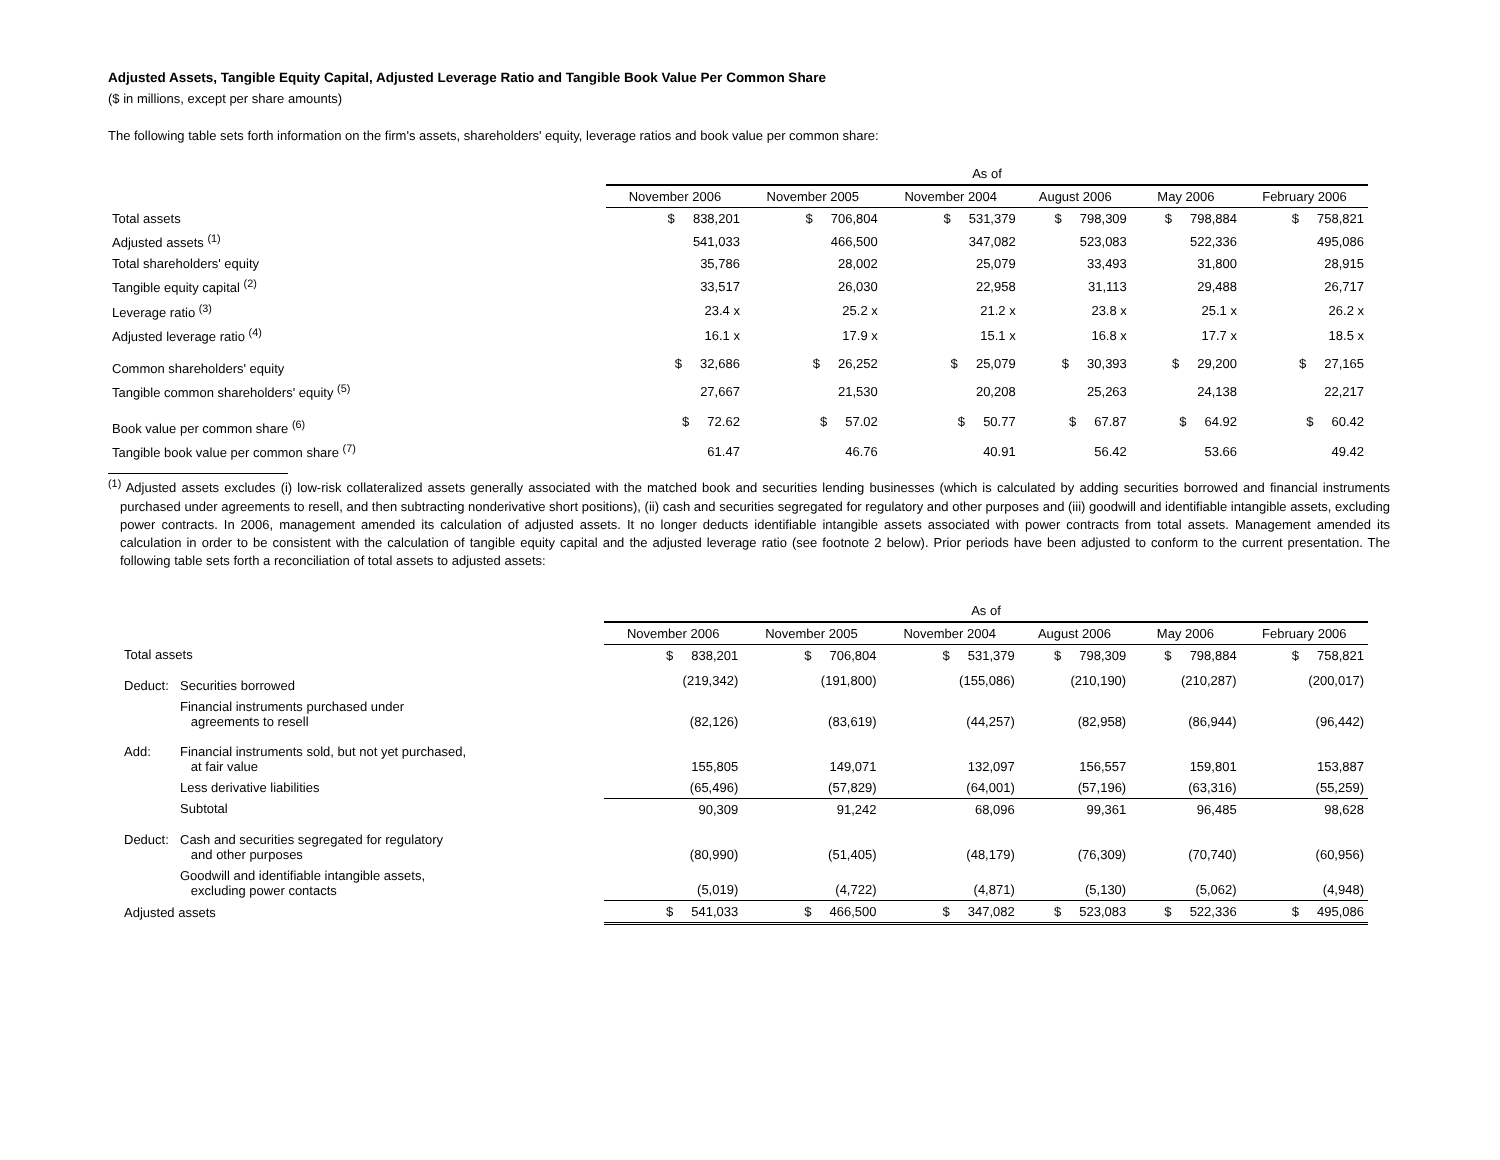Adjusted Assets, Tangible Equity Capital, Adjusted Leverage Ratio and Tangible Book Value Per Common Share
($ in millions, except per share amounts)
The following table sets forth information on the firm's assets, shareholders' equity, leverage ratios and book value per common share:
| | As of | | | | | |
| | November 2006 | November 2005 | November 2004 | August 2006 | May 2006 | February 2006 |
| Total assets | $ 838,201 | $ 706,804 | $ 531,379 | $ 798,309 | $ 798,884 | $ 758,821 |
| Adjusted assets <sup>(1)</sup> | 541,033 | 466,500 | 347,082 | 523,083 | 522,336 | 495,086 |
| Total shareholders' equity | 35,786 | 28,002 | 25,079 | 33,493 | 31,800 | 28,915 |
| Tangible equity capital <sup>(2)</sup> | 33,517 | 26,030 | 22,958 | 31,113 | 29,488 | 26,717 |
| Leverage ratio <sup>(3)</sup> | 23.4 x | 25.2 x | 21.2 x | 23.8 x | 25.1 x | 26.2 x |
| Adjusted leverage ratio <sup>(4)</sup> | 16.1 x | 17.9 x | 15.1 x | 16.8 x | 17.7 x | 18.5 x |
| Common shareholders' equity | $ 32,686 | $ 26,252 | $ 25,079 | $ 30,393 | $ 29,200 | $ 27,165 |
| Tangible common shareholders' equity <sup>(5)</sup> | 27,667 | 21,530 | 20,208 | 25,263 | 24,138 | 22,217 |
| Book value per common share <sup>(6)</sup> | $ 72.62 | $ 57.02 | $ 50.77 | $ 67.87 | $ 64.92 | $ 60.42 |
| Tangible book value per common share <sup>(7)</sup> | 61.47 | 46.76 | 40.91 | 56.42 | 53.66 | 49.42 |
<sup>(1)</sup> Adjusted assets excludes (i) low-risk collateralized assets generally associated with the matched book and securities lending businesses (which is calculated by adding securities borrowed and financial instruments purchased under agreements to resell, and then subtracting nonderivative short positions), (ii) cash and securities segregated for regulatory and other purposes and (iii) goodwill and identifiable intangible assets, excluding power contracts. In 2006, management amended its calculation of adjusted assets. It no longer deducts identifiable intangible assets associated with power contracts from total assets. Management amended its calculation in order to be consistent with the calculation of tangible equity capital and the adjusted leverage ratio (see footnote 2 below). Prior periods have been adjusted to conform to the current presentation. The following table sets forth a reconciliation of total assets to adjusted assets:
| | | As of | | | | | |
| | | November 2006 | November 2005 | November 2004 | August 2006 | May 2006 | February 2006 |
| Total assets | | $ 838,201 | $ 706,804 | $ 531,379 | $ 798,309 | $ 798,884 | $ 758,821 |
| Deduct: | Securities borrowed | (219,342) | (191,800) | (155,086) | (210,190) | (210,287) | (200,017) |
| | Financial instruments purchased under agreements to resell | (82,126) | (83,619) | (44,257) | (82,958) | (86,944) | (96,442) |
| Add: | Financial instruments sold, but not yet purchased, at fair value | 155,805 | 149,071 | 132,097 | 156,557 | 159,801 | 153,887 |
| | Less derivative liabilities | (65,496) | (57,829) | (64,001) | (57,196) | (63,316) | (55,259) |
| | Subtotal | 90,309 | 91,242 | 68,096 | 99,361 | 96,485 | 98,628 |
| Deduct: | Cash and securities segregated for regulatory and other purposes | (80,990) | (51,405) | (48,179) | (76,309) | (70,740) | (60,956) |
| | Goodwill and identifiable intangible assets, excluding power contacts | (5,019) | (4,722) | (4,871) | (5,130) | (5,062) | (4,948) |
| Adjusted assets | | $ 541,033 | $ 466,500 | $ 347,082 | $ 523,083 | $ 522,336 | $ 495,086 |